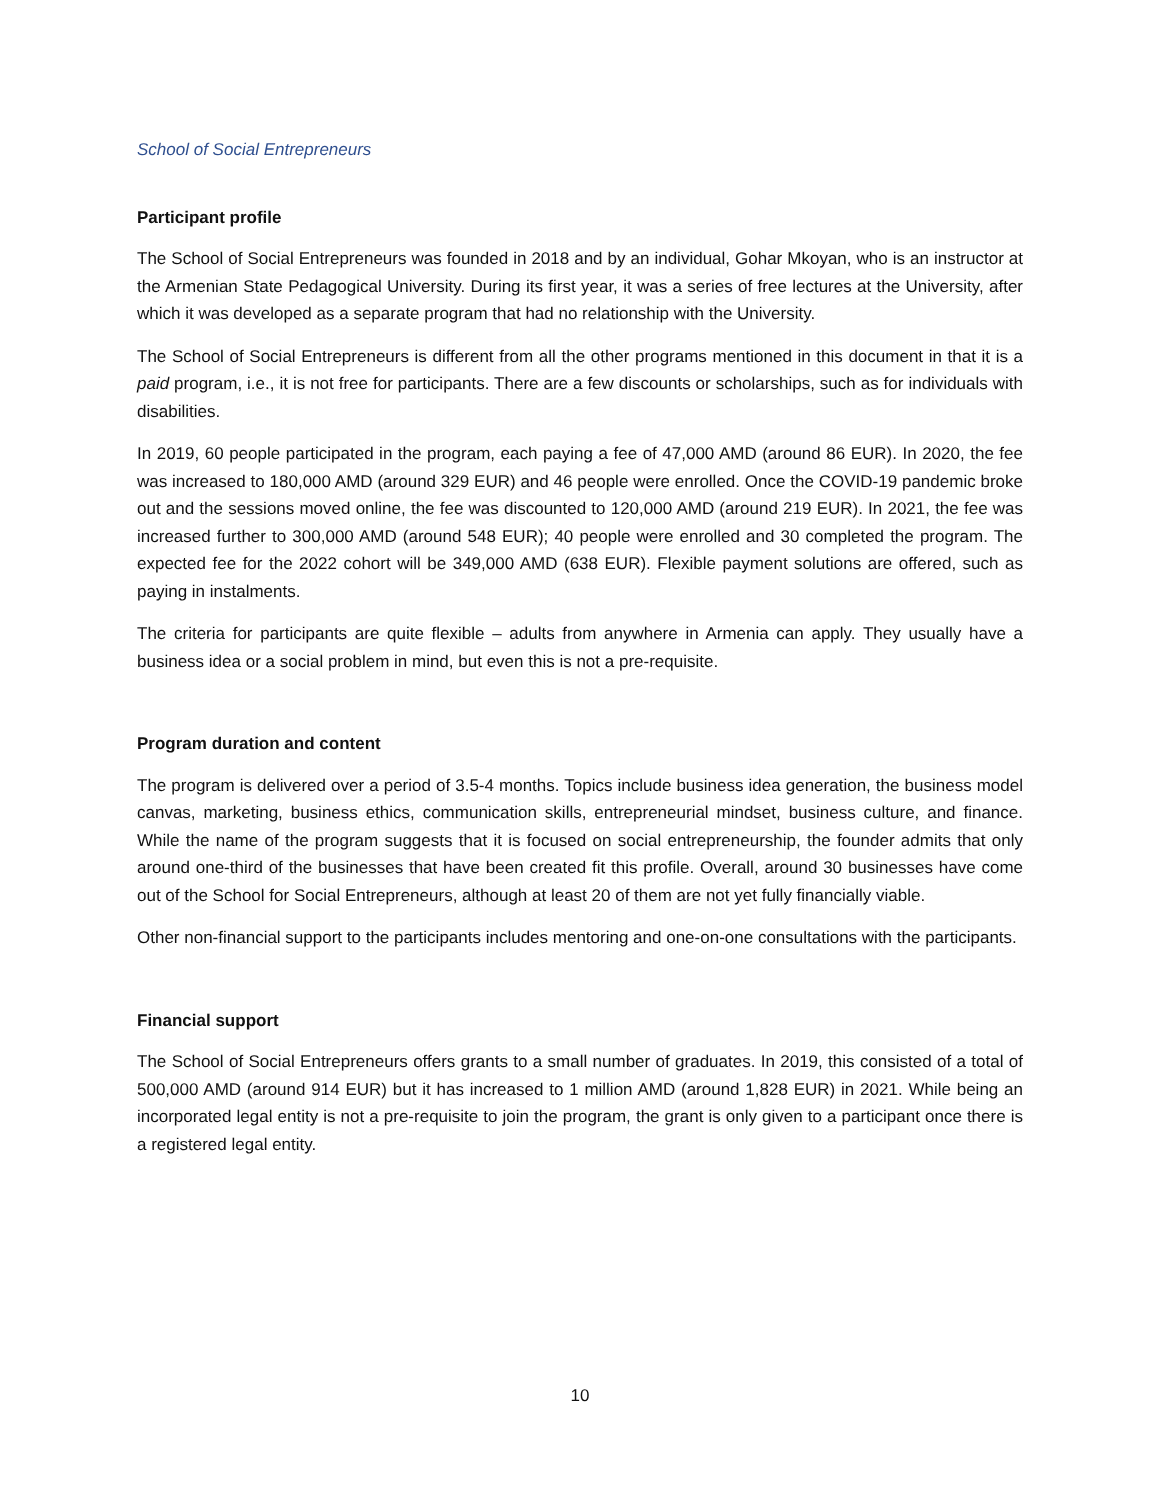School of Social Entrepreneurs
Participant profile
The School of Social Entrepreneurs was founded in 2018 and by an individual, Gohar Mkoyan, who is an instructor at the Armenian State Pedagogical University. During its first year, it was a series of free lectures at the University, after which it was developed as a separate program that had no relationship with the University.
The School of Social Entrepreneurs is different from all the other programs mentioned in this document in that it is a paid program, i.e., it is not free for participants. There are a few discounts or scholarships, such as for individuals with disabilities.
In 2019, 60 people participated in the program, each paying a fee of 47,000 AMD (around 86 EUR). In 2020, the fee was increased to 180,000 AMD (around 329 EUR) and 46 people were enrolled. Once the COVID-19 pandemic broke out and the sessions moved online, the fee was discounted to 120,000 AMD (around 219 EUR). In 2021, the fee was increased further to 300,000 AMD (around 548 EUR); 40 people were enrolled and 30 completed the program. The expected fee for the 2022 cohort will be 349,000 AMD (638 EUR). Flexible payment solutions are offered, such as paying in instalments.
The criteria for participants are quite flexible – adults from anywhere in Armenia can apply. They usually have a business idea or a social problem in mind, but even this is not a pre-requisite.
Program duration and content
The program is delivered over a period of 3.5-4 months. Topics include business idea generation, the business model canvas, marketing, business ethics, communication skills, entrepreneurial mindset, business culture, and finance. While the name of the program suggests that it is focused on social entrepreneurship, the founder admits that only around one-third of the businesses that have been created fit this profile. Overall, around 30 businesses have come out of the School for Social Entrepreneurs, although at least 20 of them are not yet fully financially viable.
Other non-financial support to the participants includes mentoring and one-on-one consultations with the participants.
Financial support
The School of Social Entrepreneurs offers grants to a small number of graduates. In 2019, this consisted of a total of 500,000 AMD (around 914 EUR) but it has increased to 1 million AMD (around 1,828 EUR) in 2021. While being an incorporated legal entity is not a pre-requisite to join the program, the grant is only given to a participant once there is a registered legal entity.
10